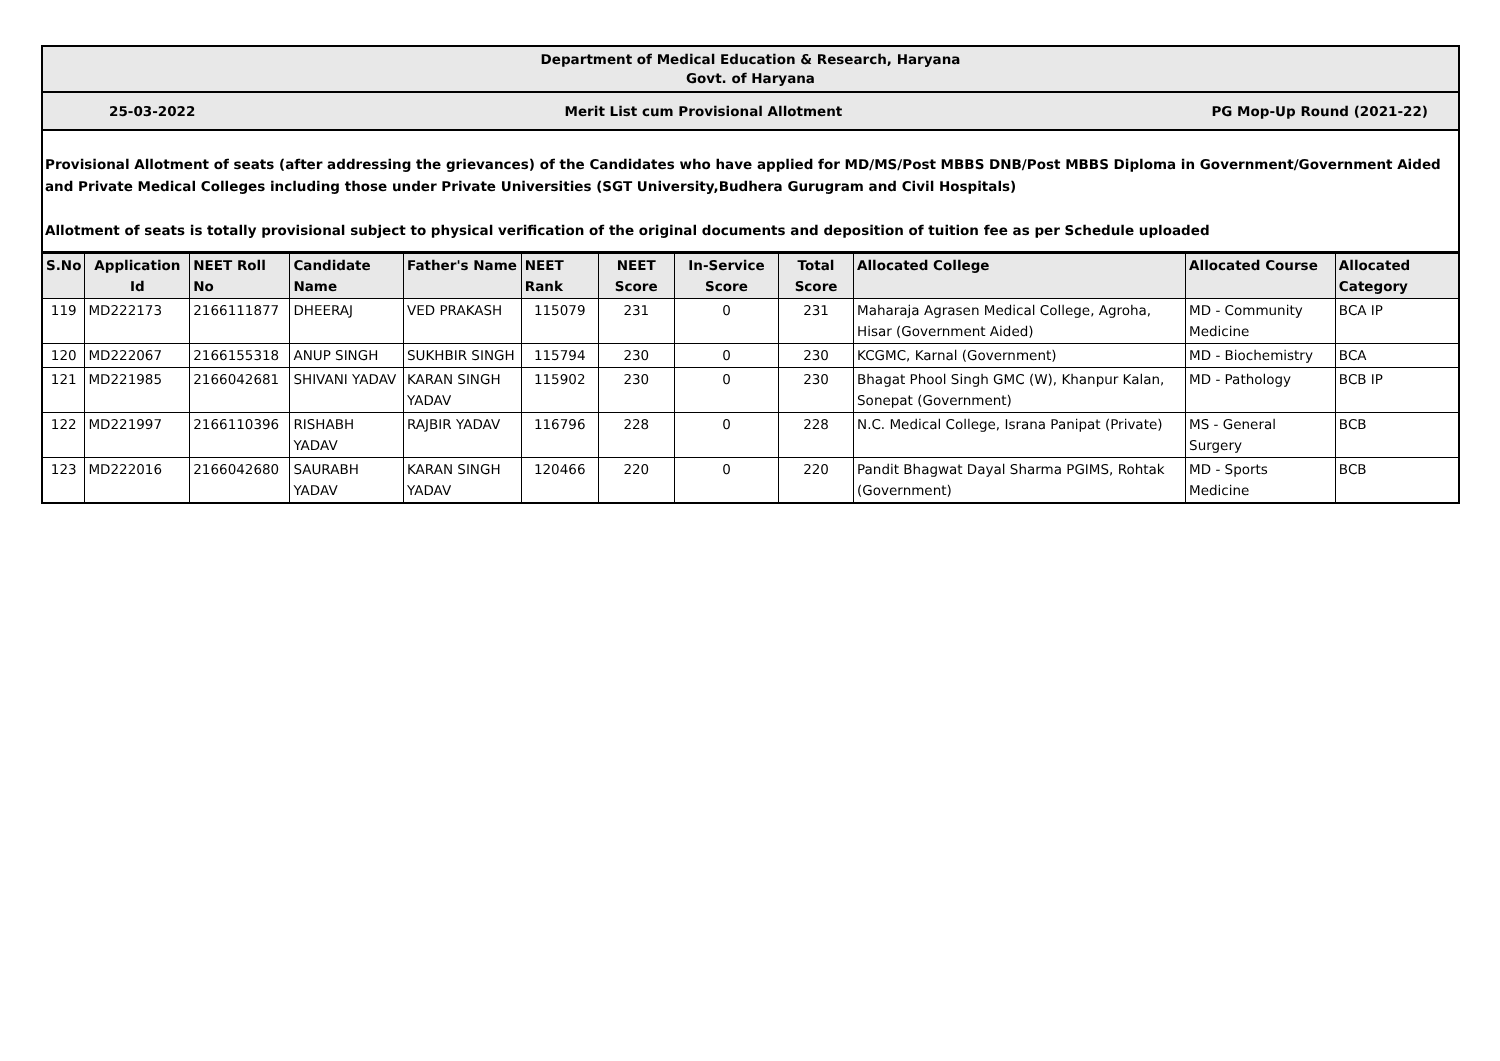Department of Medical Education & Research, Haryana
Govt. of Haryana
25-03-2022 Merit List cum Provisional Allotment PG Mop-Up Round (2021-22)
Provisional Allotment of seats (after addressing the grievances) of the Candidates who have applied for MD/MS/Post MBBS DNB/Post MBBS Diploma in Government/Government Aided and Private Medical Colleges including those under Private Universities (SGT University,Budhera Gurugram and Civil Hospitals)
Allotment of seats is totally provisional subject to physical verification of the original documents and deposition of tuition fee as per Schedule uploaded
| S.No | Application Id | NEET Roll No | Candidate Name | Father's Name | NEET Rank | NEET Score | In-Service Score | Total Score | Allocated College | Allocated Course | Allocated Category |
| --- | --- | --- | --- | --- | --- | --- | --- | --- | --- | --- | --- |
| 119 | MD222173 | 2166111877 | DHEERAJ | VED PRAKASH | 115079 | 231 | 0 | 231 | Maharaja Agrasen Medical College, Agroha, Hisar (Government Aided) | MD - Community Medicine | BCA IP |
| 120 | MD222067 | 2166155318 | ANUP SINGH | SUKHBIR SINGH | 115794 | 230 | 0 | 230 | KCGMC, Karnal (Government) | MD - Biochemistry | BCA |
| 121 | MD221985 | 2166042681 | SHIVANI YADAV | KARAN SINGH YADAV | 115902 | 230 | 0 | 230 | Bhagat Phool Singh GMC (W), Khanpur Kalan, Sonepat (Government) | MD - Pathology | BCB IP |
| 122 | MD221997 | 2166110396 | RISHABH YADAV | RAJBIR YADAV | 116796 | 228 | 0 | 228 | N.C. Medical College, Israna Panipat (Private) | MS - General Surgery | BCB |
| 123 | MD222016 | 2166042680 | SAURABH YADAV | KARAN SINGH YADAV | 120466 | 220 | 0 | 220 | Pandit Bhagwat Dayal Sharma PGIMS, Rohtak (Government) | MD - Sports Medicine | BCB |